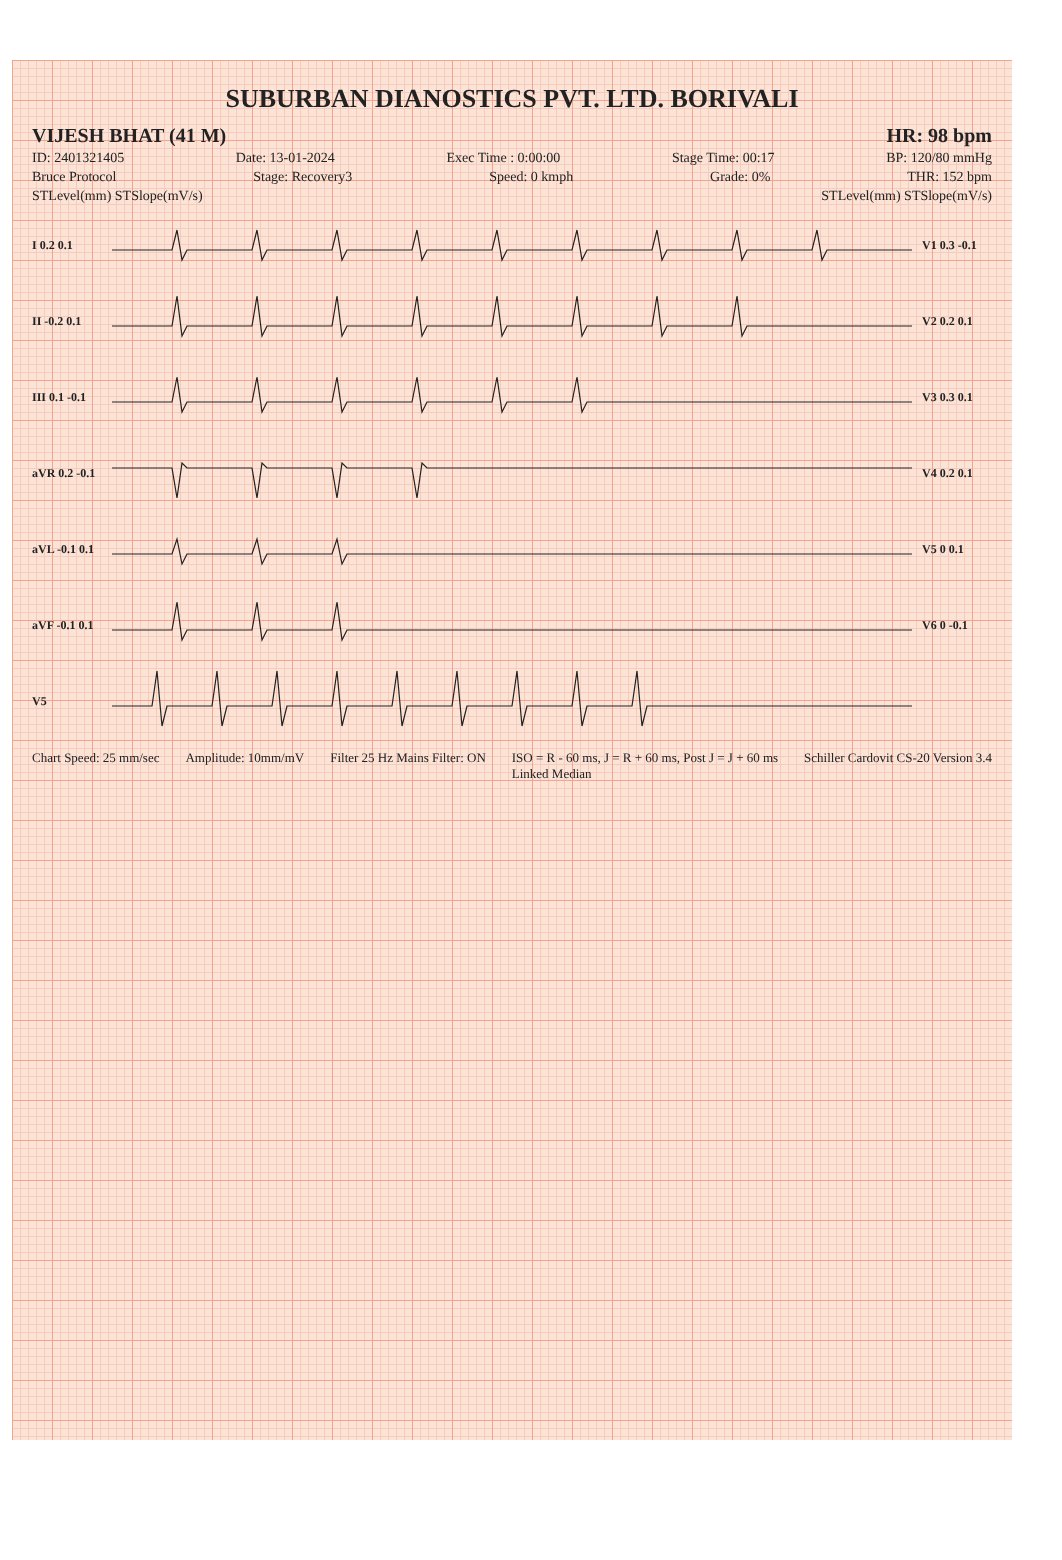SUBURBAN DIANOSTICS PVT. LTD. BORIVALI
VIJESH BHAT (41 M) HR: 98 bpm
ID: 2401321405 Date: 13-01-2024 Exec Time : 0:00:00 Stage Time: 00:17 BP: 120/80 mmHg
Bruce Protocol Stage: Recovery3 Speed: 0 kmph Grade: 0% THR: 152 bpm
STLevel(mm) STSlope(mV/s) STLevel(mm) STSlope(mV/s)
I 0.2 0.1 V1 0.3 -0.1
II -0.2 0.1 V2 0.2 0.1
III 0.1 -0.1 V3 0.3 0.1
aVR 0.2 -0.1 V4 0.2 0.1
aVL -0.1 0.1 V5 0 0.1
aVF -0.1 0.1 V6 0 -0.1
V5
Chart Speed: 25 mm/sec Amplitude: 10mm/mV Filter 25 Hz Mains Filter: ON ISO = R - 60 ms, J = R + 60 ms, Post J = J + 60 ms
Linked Median Schiller Cardovit CS-20 Version 3.4